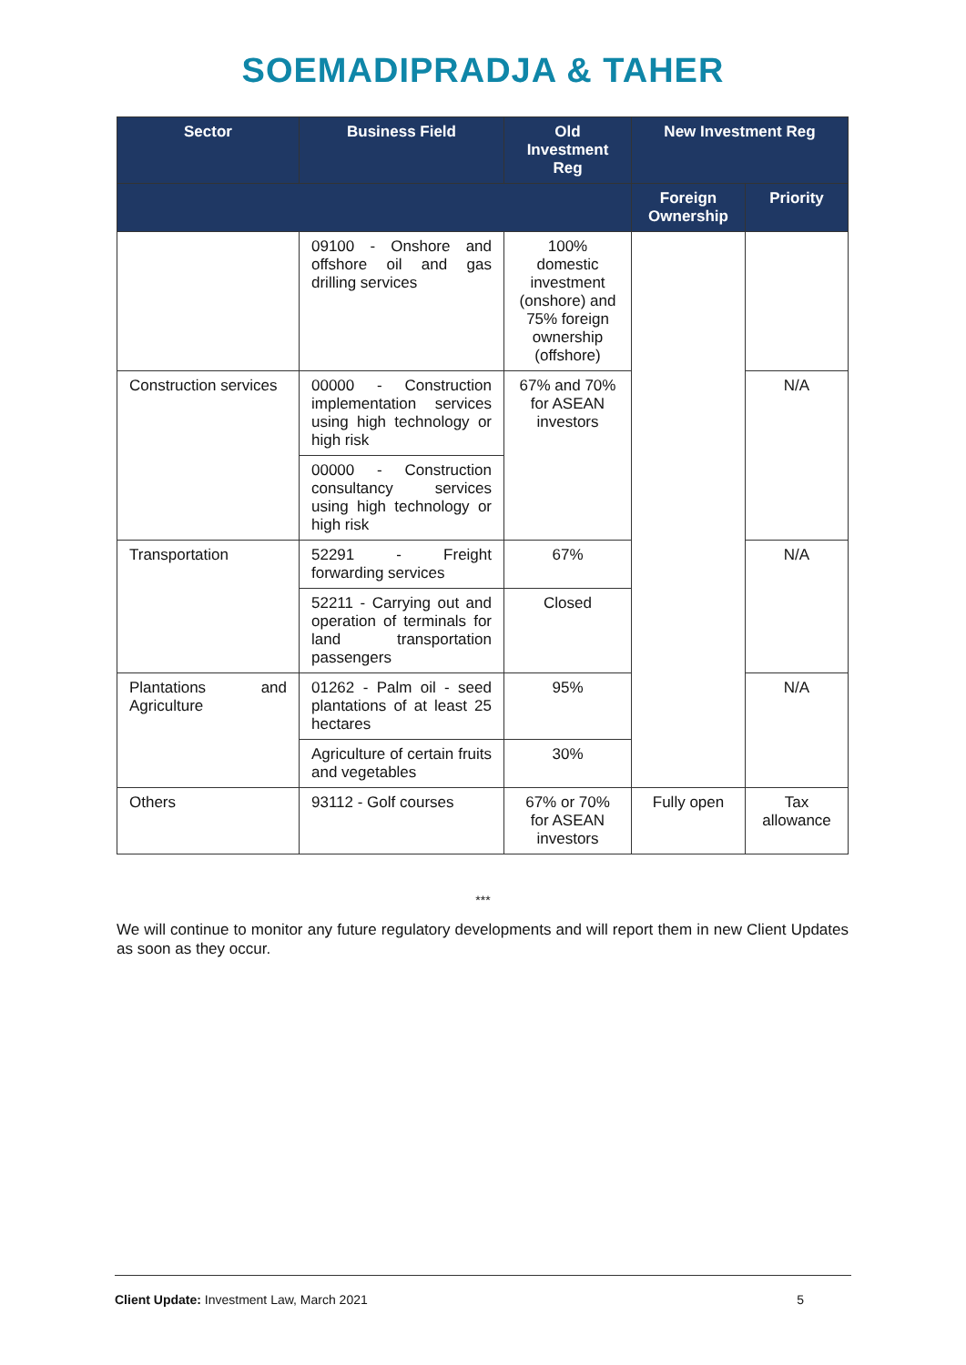SOEMADIPRADJA & TAHER
| Sector | Business Field | Old Investment Reg | New Investment Reg | |
| --- | --- | --- | --- | --- |
| | | | Foreign Ownership | Priority |
| | 09100 - Onshore and offshore oil and gas drilling services | 100% domestic investment (onshore) and 75% foreign ownership (offshore) | | |
| Construction services | 00000 - Construction implementation services using high technology or high risk | 67% and 70% for ASEAN investors | | N/A |
| | 00000 - Construction consultancy services using high technology or high risk | | | |
| Transportation | 52291 - Freight forwarding services | 67% | | N/A |
| | 52211 - Carrying out and operation of terminals for land transportation passengers | Closed | | |
| Plantations and Agriculture | 01262 - Palm oil - seed plantations of at least 25 hectares | 95% | | N/A |
| | Agriculture of certain fruits and vegetables | 30% | | |
| Others | 93112 - Golf courses | 67% or 70% for ASEAN investors | Fully open | Tax allowance |
***
We will continue to monitor any future regulatory developments and will report them in new Client Updates as soon as they occur.
Client Update: Investment Law, March 2021 5